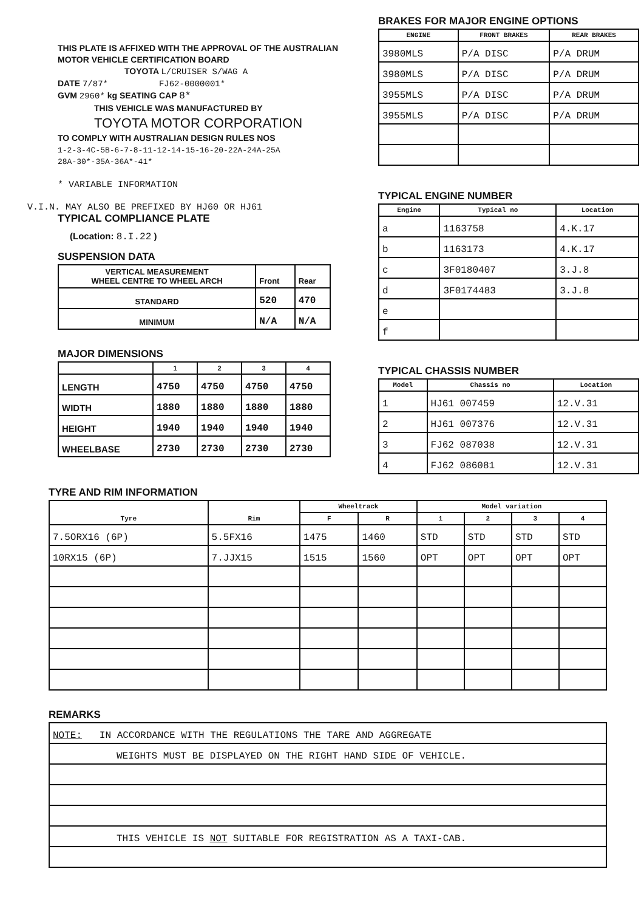THIS PLATE IS AFFIXED WITH THE APPROVAL OF THE AUSTRALIAN MOTOR VEHICLE CERTIFICATION BOARD
TOYOTA L/CRUISER S/WAG A
DATE 7/87* FJ62-0000001*
GVM 2960* kg SEATING CAP 8*
THIS VEHICLE WAS MANUFACTURED BY
TOYOTA MOTOR CORPORATION
TO COMPLY WITH AUSTRALIAN DESIGN RULES NOS
1-2-3-4C-5B-6-7-8-11-12-14-15-16-20-22A-24A-25A
28A-30*-35A-36A*-41*
* VARIABLE INFORMATION
V.I.N. MAY ALSO BE PREFIXED BY HJ60 OR HJ61
TYPICAL COMPLIANCE PLATE
(Location: 8.I.22 )
SUSPENSION DATA
| VERTICAL MEASUREMENT WHEEL CENTRE TO WHEEL ARCH | Front | Rear |
| STANDARD | 520 | 470 |
| MINIMUM | N/A | N/A |
MAJOR DIMENSIONS
| | 1 | 2 | 3 | 4 |
| --- | --- | --- | --- | --- |
| LENGTH | 4750 | 4750 | 4750 | 4750 |
| WIDTH | 1880 | 1880 | 1880 | 1880 |
| HEIGHT | 1940 | 1940 | 1940 | 1940 |
| WHEELBASE | 2730 | 2730 | 2730 | 2730 |
BRAKES FOR MAJOR ENGINE OPTIONS
| ENGINE | FRONT BRAKES | REAR BRAKES |
| --- | --- | --- |
| 3980MLS | P/A DISC | P/A DRUM |
| 3980MLS | P/A DISC | P/A DRUM |
| 3955MLS | P/A DISC | P/A DRUM |
| 3955MLS | P/A DISC | P/A DRUM |
TYPICAL ENGINE NUMBER
| Engine | Typical no | Location |
| --- | --- | --- |
| a | 1163758 | 4.K.17 |
| b | 1163173 | 4.K.17 |
| c | 3F0180407 | 3.J.8 |
| d | 3F0174483 | 3.J.8 |
| e | | |
| f | | |
TYPICAL CHASSIS NUMBER
| Model | Chassis no | Location |
| --- | --- | --- |
| 1 | HJ61 007459 | 12.V.31 |
| 2 | HJ61 007376 | 12.V.31 |
| 3 | FJ62 087038 | 12.V.31 |
| 4 | FJ62 086081 | 12.V.31 |
TYRE AND RIM INFORMATION
| Tyre | Rim | Wheeltrack | | Model variation | | | |
| --- | --- | --- | --- | --- | --- | --- | --- |
| | | F | R | 1 | 2 | 3 | 4 |
| 7.5ORX16 (6P) | 5.5FX16 | 1475 | 1460 | STD | STD | STD | STD |
| 10RX15 (6P) | 7.JJX15 | 1515 | 1560 | OPT | OPT | OPT | OPT |
REMARKS
| NOTE: IN ACCORDANCE WITH THE REGULATIONS THE TARE AND AGGREGATE |
| WEIGHTS MUST BE DISPLAYED ON THE RIGHT HAND SIDE OF VEHICLE. |
| THIS VEHICLE IS NOT SUITABLE FOR REGISTRATION AS A TAXI-CAB. |